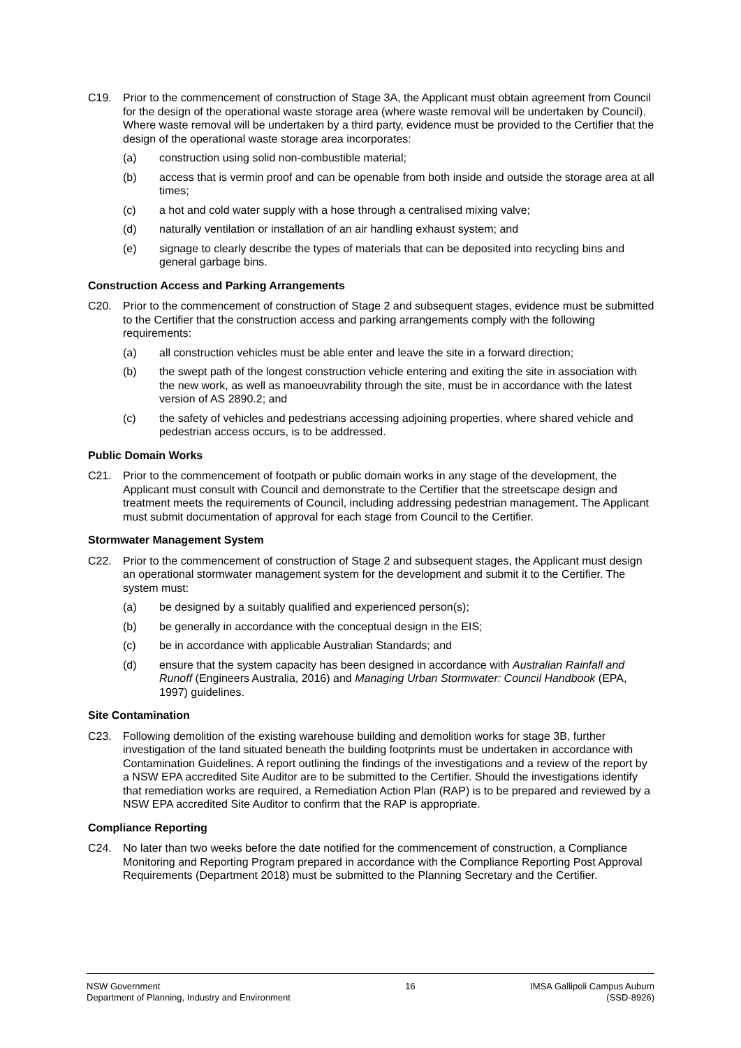C19. Prior to the commencement of construction of Stage 3A, the Applicant must obtain agreement from Council for the design of the operational waste storage area (where waste removal will be undertaken by Council). Where waste removal will be undertaken by a third party, evidence must be provided to the Certifier that the design of the operational waste storage area incorporates:
(a) construction using solid non-combustible material;
(b) access that is vermin proof and can be openable from both inside and outside the storage area at all times;
(c) a hot and cold water supply with a hose through a centralised mixing valve;
(d) naturally ventilation or installation of an air handling exhaust system; and
(e) signage to clearly describe the types of materials that can be deposited into recycling bins and general garbage bins.
Construction Access and Parking Arrangements
C20. Prior to the commencement of construction of Stage 2 and subsequent stages, evidence must be submitted to the Certifier that the construction access and parking arrangements comply with the following requirements:
(a) all construction vehicles must be able enter and leave the site in a forward direction;
(b) the swept path of the longest construction vehicle entering and exiting the site in association with the new work, as well as manoeuvrability through the site, must be in accordance with the latest version of AS 2890.2; and
(c) the safety of vehicles and pedestrians accessing adjoining properties, where shared vehicle and pedestrian access occurs, is to be addressed.
Public Domain Works
C21. Prior to the commencement of footpath or public domain works in any stage of the development, the Applicant must consult with Council and demonstrate to the Certifier that the streetscape design and treatment meets the requirements of Council, including addressing pedestrian management. The Applicant must submit documentation of approval for each stage from Council to the Certifier.
Stormwater Management System
C22. Prior to the commencement of construction of Stage 2 and subsequent stages, the Applicant must design an operational stormwater management system for the development and submit it to the Certifier. The system must:
(a) be designed by a suitably qualified and experienced person(s);
(b) be generally in accordance with the conceptual design in the EIS;
(c) be in accordance with applicable Australian Standards; and
(d) ensure that the system capacity has been designed in accordance with Australian Rainfall and Runoff (Engineers Australia, 2016) and Managing Urban Stormwater: Council Handbook (EPA, 1997) guidelines.
Site Contamination
C23. Following demolition of the existing warehouse building and demolition works for stage 3B, further investigation of the land situated beneath the building footprints must be undertaken in accordance with Contamination Guidelines. A report outlining the findings of the investigations and a review of the report by a NSW EPA accredited Site Auditor are to be submitted to the Certifier. Should the investigations identify that remediation works are required, a Remediation Action Plan (RAP) is to be prepared and reviewed by a NSW EPA accredited Site Auditor to confirm that the RAP is appropriate.
Compliance Reporting
C24. No later than two weeks before the date notified for the commencement of construction, a Compliance Monitoring and Reporting Program prepared in accordance with the Compliance Reporting Post Approval Requirements (Department 2018) must be submitted to the Planning Secretary and the Certifier.
NSW Government
Department of Planning, Industry and Environment
16 IMSA Gallipoli Campus Auburn
(SSD-8926)